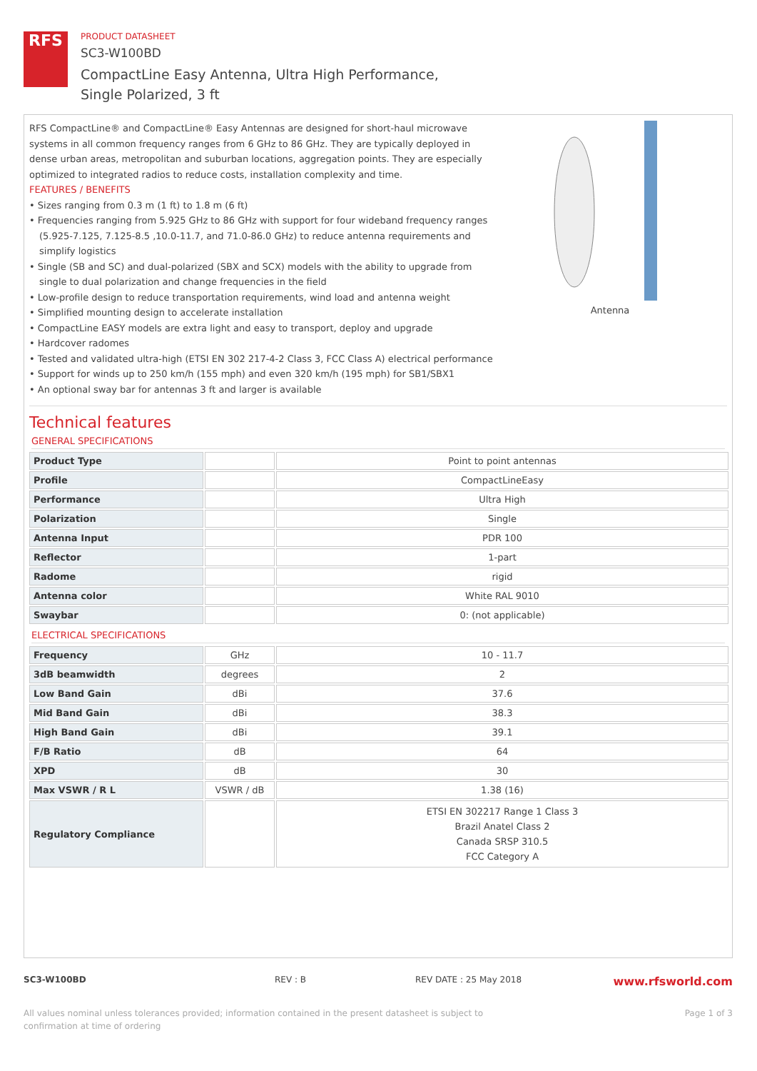RFS
PRODUCT DATASHEET
SC3-W100BD
CompactLine Easy Antenna, Ultra High Performance,
Single Polarized, 3 ft
RFS CompactLine® and CompactLine® Easy Antennas are designed for short-haul microwave systems in all common frequency ranges from 6 GHz to 86 GHz. They are typically deployed in dense urban areas, metropolitan and suburban locations, aggregation points. They are especially optimized to integrated radios to reduce costs, installation complexity and time.
FEATURES / BENEFITS
• Sizes ranging from 0.3 m (1 ft) to 1.8 m (6 ft)
• Frequencies ranging from 5.925 GHz to 86 GHz with support for four wideband frequency ranges (5.925-7.125, 7.125-8.5 ,10.0-11.7, and 71.0-86.0 GHz) to reduce antenna requirements and simplify logistics
• Single (SB and SC) and dual-polarized (SBX and SCX) models with the ability to upgrade from single to dual polarization and change frequencies in the field
• Low-profile design to reduce transportation requirements, wind load and antenna weight
• Simplified mounting design to accelerate installation
• CompactLine EASY models are extra light and easy to transport, deploy and upgrade
• Hardcover radomes
• Tested and validated ultra-high (ETSI EN 302 217-4-2 Class 3, FCC Class A) electrical performance
• Support for winds up to 250 km/h (155 mph) and even 320 km/h (195 mph) for SB1/SBX1
• An optional sway bar for antennas 3 ft and larger is available
Antenna
Technical features
GENERAL SPECIFICATIONS
| Product Type | | Point to point antennas |
| Profile | | CompactLineEasy |
| Performance | | Ultra High |
| Polarization | | Single |
| Antenna Input | | PDR 100 |
| Reflector | | 1-part |
| Radome | | rigid |
| Antenna color | | White RAL 9010 |
| Swaybar | | 0: (not applicable) |
ELECTRICAL SPECIFICATIONS
| Frequency | GHz | 10 - 11.7 |
| 3dB beamwidth | degrees | 2 |
| Low Band Gain | dBi | 37.6 |
| Mid Band Gain | dBi | 38.3 |
| High Band Gain | dBi | 39.1 |
| F/B Ratio | dB | 64 |
| XPD | dB | 30 |
| Max VSWR / R L | VSWR / dB | 1.38 (16) |
| Regulatory Compliance | | ETSI EN 302217 Range 1 Class 3 Brazil Anatel Class 2 Canada SRSP 310.5 FCC Category A |
SC3-W100BD REV : B REV DATE : 25 May 2018 www.rfsworld.com
All values nominal unless tolerances provided; information contained in the present datasheet is subject to confirmation at time of ordering Page 1 of 3